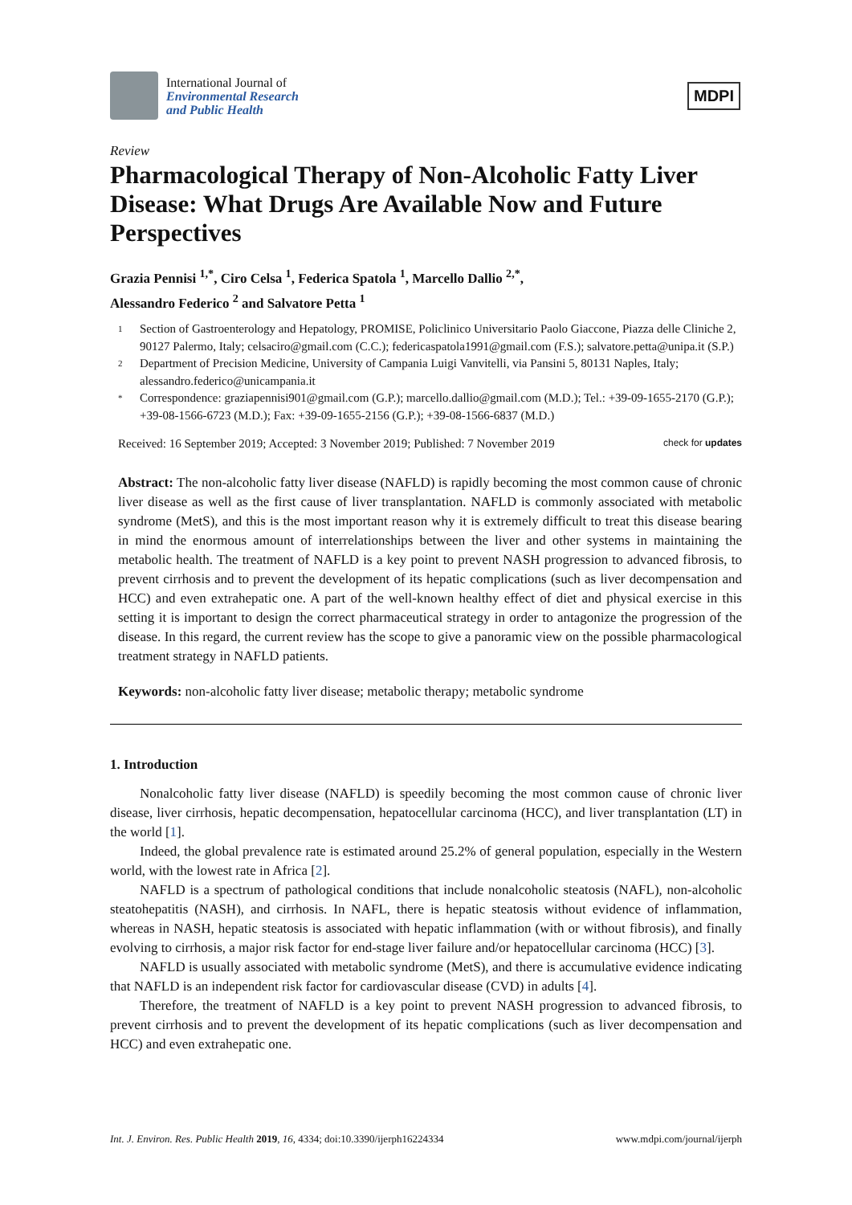International Journal of
Environmental Research
and Public Health
MDPI
Review
Pharmacological Therapy of Non-Alcoholic Fatty Liver Disease: What Drugs Are Available Now and Future Perspectives
Grazia Pennisi <sup>1,*</sup>, Ciro Celsa <sup>1</sup>, Federica Spatola <sup>1</sup>, Marcello Dallio <sup>2,*</sup>,
Alessandro Federico <sup>2</sup> and Salvatore Petta <sup>1</sup>
1 Section of Gastroenterology and Hepatology, PROMISE, Policlinico Universitario Paolo Giaccone, Piazza delle Cliniche 2, 90127 Palermo, Italy; celsaciro@gmail.com (C.C.); federicaspatola1991@gmail.com (F.S.); salvatore.petta@unipa.it (S.P.)
2 Department of Precision Medicine, University of Campania Luigi Vanvitelli, via Pansini 5, 80131 Naples, Italy; alessandro.federico@unicampania.it
* Correspondence: graziapennisi901@gmail.com (G.P.); marcello.dallio@gmail.com (M.D.); Tel.: +39-09-1655-2170 (G.P.); +39-08-1566-6723 (M.D.); Fax: +39-09-1655-2156 (G.P.); +39-08-1566-6837 (M.D.)
Received: 16 September 2019; Accepted: 3 November 2019; Published: 7 November 2019 check for updates
Abstract: The non-alcoholic fatty liver disease (NAFLD) is rapidly becoming the most common cause of chronic liver disease as well as the first cause of liver transplantation. NAFLD is commonly associated with metabolic syndrome (MetS), and this is the most important reason why it is extremely difficult to treat this disease bearing in mind the enormous amount of interrelationships between the liver and other systems in maintaining the metabolic health. The treatment of NAFLD is a key point to prevent NASH progression to advanced fibrosis, to prevent cirrhosis and to prevent the development of its hepatic complications (such as liver decompensation and HCC) and even extrahepatic one. A part of the well-known healthy effect of diet and physical exercise in this setting it is important to design the correct pharmaceutical strategy in order to antagonize the progression of the disease. In this regard, the current review has the scope to give a panoramic view on the possible pharmacological treatment strategy in NAFLD patients.
Keywords: non-alcoholic fatty liver disease; metabolic therapy; metabolic syndrome
1. Introduction
Nonalcoholic fatty liver disease (NAFLD) is speedily becoming the most common cause of chronic liver disease, liver cirrhosis, hepatic decompensation, hepatocellular carcinoma (HCC), and liver transplantation (LT) in the world [1].
Indeed, the global prevalence rate is estimated around 25.2% of general population, especially in the Western world, with the lowest rate in Africa [2].
NAFLD is a spectrum of pathological conditions that include nonalcoholic steatosis (NAFL), non-alcoholic steatohepatitis (NASH), and cirrhosis. In NAFL, there is hepatic steatosis without evidence of inflammation, whereas in NASH, hepatic steatosis is associated with hepatic inflammation (with or without fibrosis), and finally evolving to cirrhosis, a major risk factor for end-stage liver failure and/or hepatocellular carcinoma (HCC) [3].
NAFLD is usually associated with metabolic syndrome (MetS), and there is accumulative evidence indicating that NAFLD is an independent risk factor for cardiovascular disease (CVD) in adults [4].
Therefore, the treatment of NAFLD is a key point to prevent NASH progression to advanced fibrosis, to prevent cirrhosis and to prevent the development of its hepatic complications (such as liver decompensation and HCC) and even extrahepatic one.
Int. J. Environ. Res. Public Health 2019, 16, 4334; doi:10.3390/ijerph16224334 www.mdpi.com/journal/ijerph